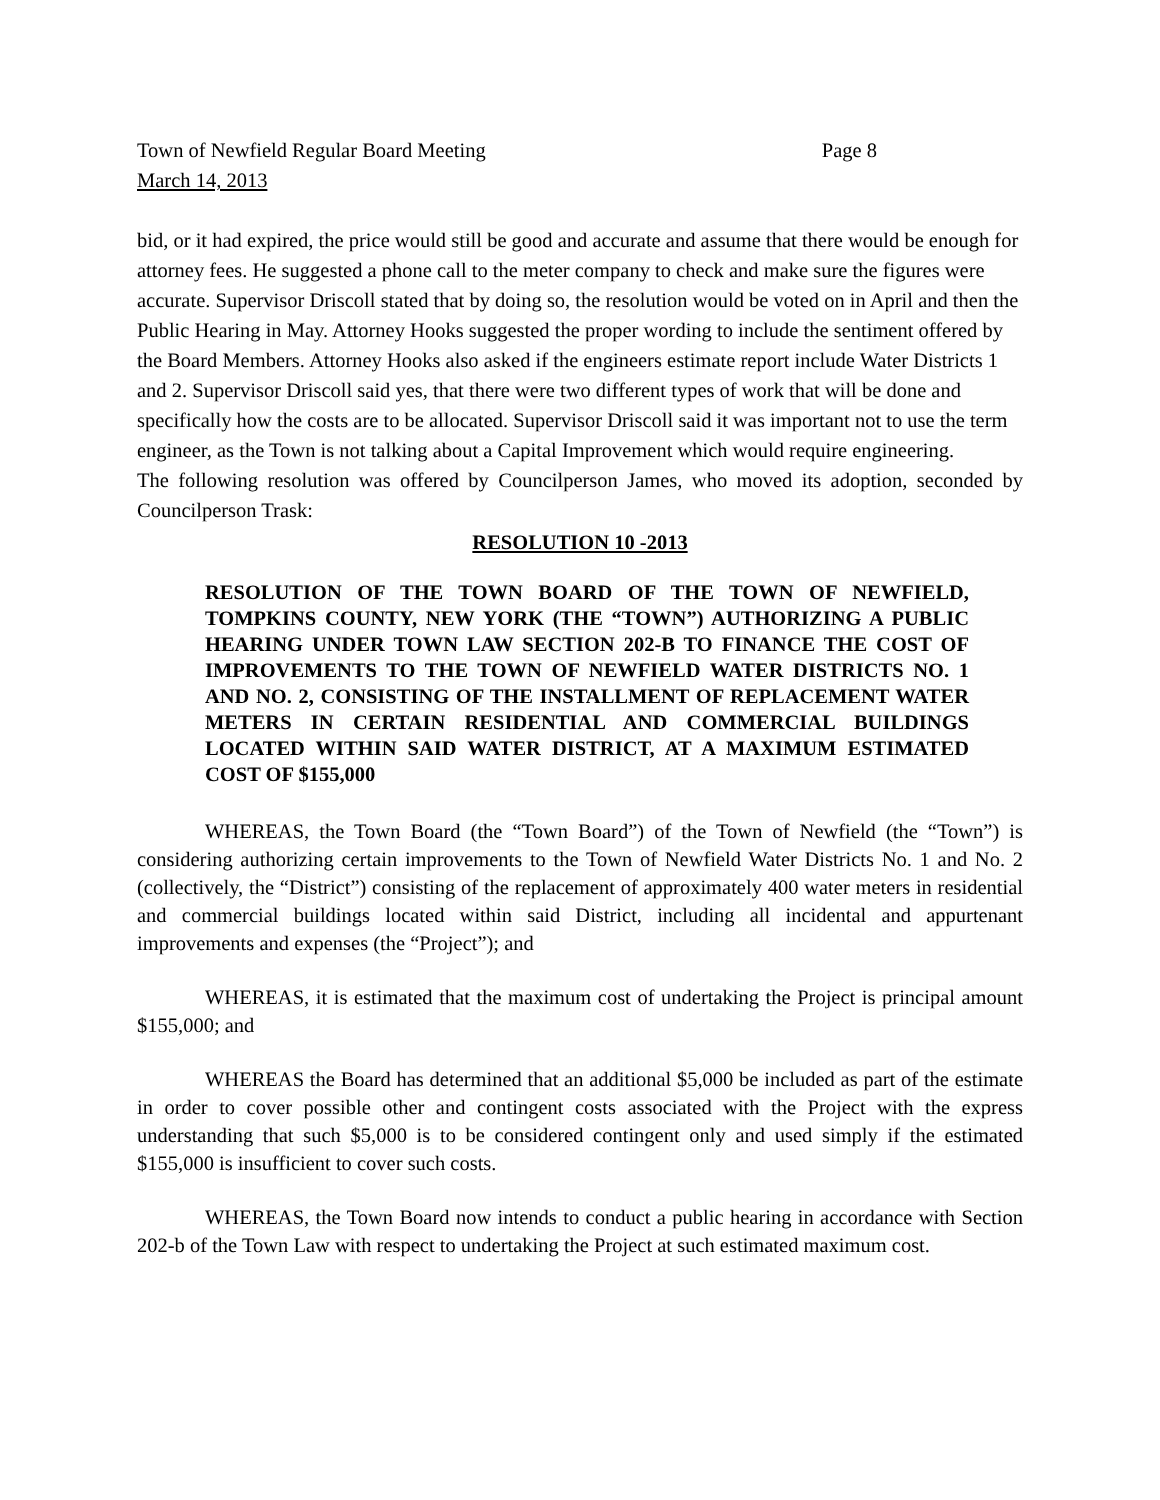Town of Newfield Regular Board Meeting Page 8
March 14, 2013
bid, or it had expired, the price would still be good and accurate and assume that there would be enough for attorney fees. He suggested a phone call to the meter company to check and make sure the figures were accurate. Supervisor Driscoll stated that by doing so, the resolution would be voted on in April and then the Public Hearing in May. Attorney Hooks suggested the proper wording to include the sentiment offered by the Board Members. Attorney Hooks also asked if the engineers estimate report include Water Districts 1 and 2. Supervisor Driscoll said yes, that there were two different types of work that will be done and specifically how the costs are to be allocated. Supervisor Driscoll said it was important not to use the term engineer, as the Town is not talking about a Capital Improvement which would require engineering.
The following resolution was offered by Councilperson James, who moved its adoption, seconded by Councilperson Trask:
RESOLUTION 10 -2013
RESOLUTION OF THE TOWN BOARD OF THE TOWN OF NEWFIELD, TOMPKINS COUNTY, NEW YORK (THE “TOWN”) AUTHORIZING A PUBLIC HEARING UNDER TOWN LAW SECTION 202-B TO FINANCE THE COST OF IMPROVEMENTS TO THE TOWN OF NEWFIELD WATER DISTRICTS NO. 1 AND NO. 2, CONSISTING OF THE INSTALLMENT OF REPLACEMENT WATER METERS IN CERTAIN RESIDENTIAL AND COMMERCIAL BUILDINGS LOCATED WITHIN SAID WATER DISTRICT, AT A MAXIMUM ESTIMATED COST OF $155,000
WHEREAS, the Town Board (the “Town Board”) of the Town of Newfield (the “Town”) is considering authorizing certain improvements to the Town of Newfield Water Districts No. 1 and No. 2 (collectively, the “District”) consisting of the replacement of approximately 400 water meters in residential and commercial buildings located within said District, including all incidental and appurtenant improvements and expenses (the “Project”); and
WHEREAS, it is estimated that the maximum cost of undertaking the Project is principal amount $155,000; and
WHEREAS the Board has determined that an additional $5,000 be included as part of the estimate in order to cover possible other and contingent costs associated with the Project with the express understanding that such $5,000 is to be considered contingent only and used simply if the estimated $155,000 is insufficient to cover such costs.
WHEREAS, the Town Board now intends to conduct a public hearing in accordance with Section 202-b of the Town Law with respect to undertaking the Project at such estimated maximum cost.